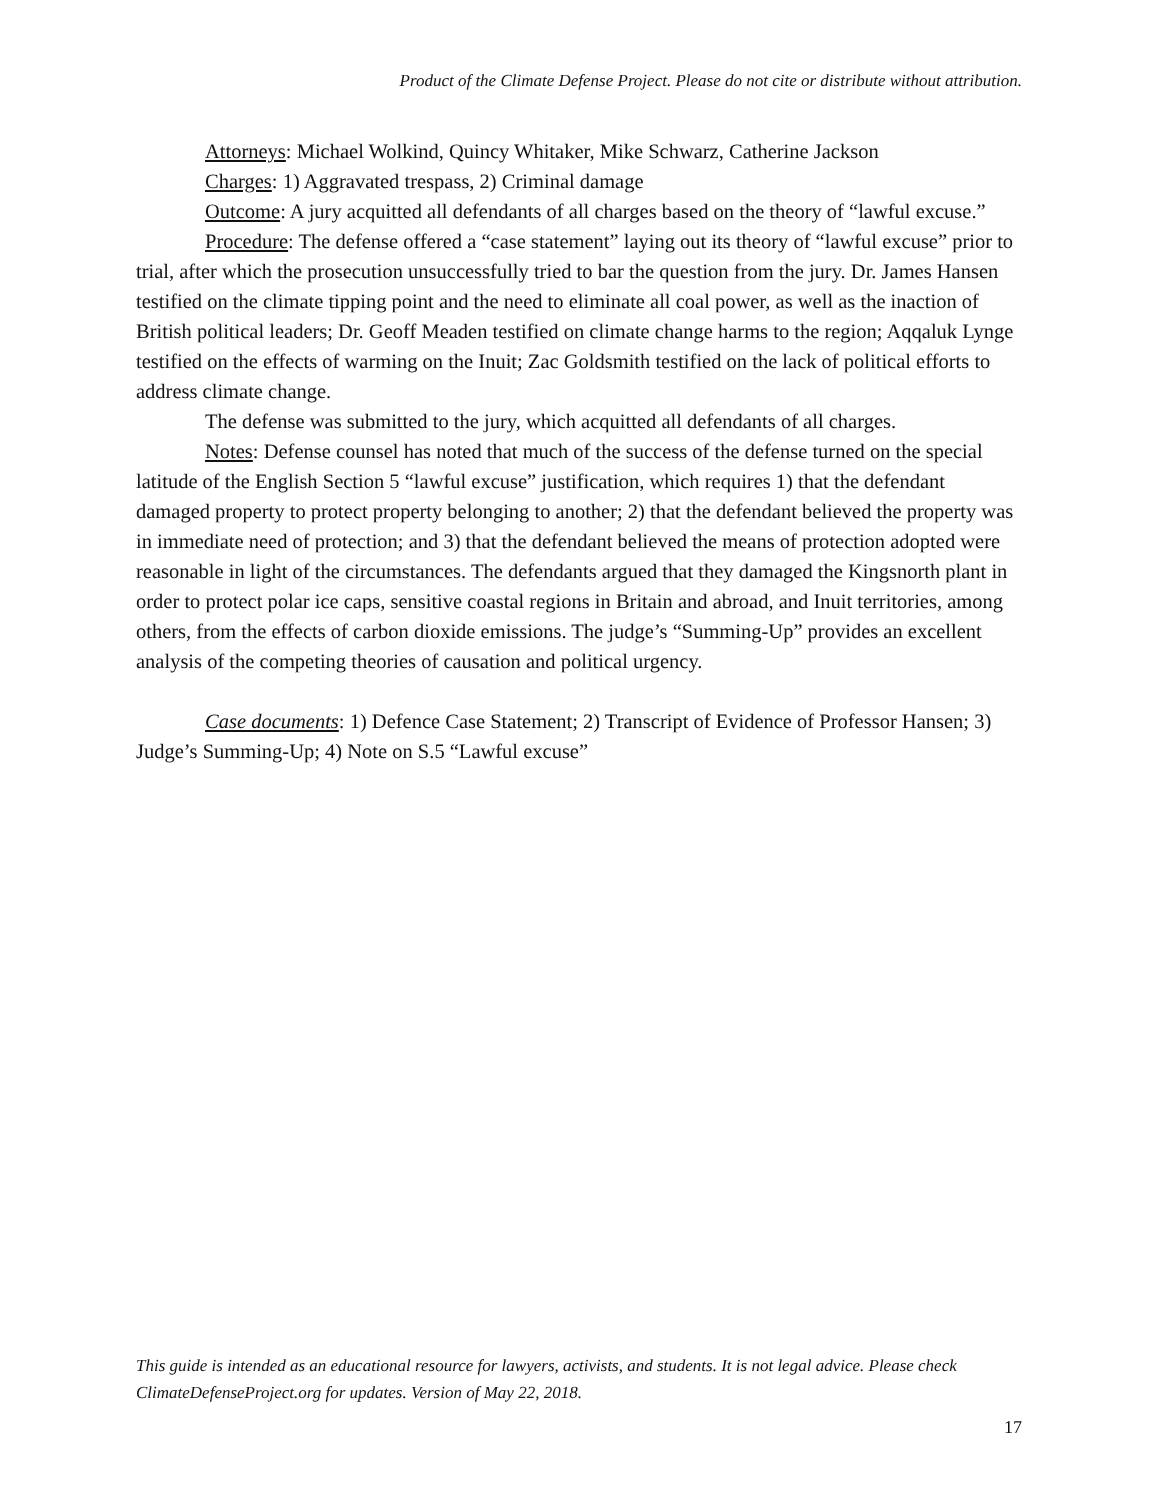Product of the Climate Defense Project. Please do not cite or distribute without attribution.
Attorneys: Michael Wolkind, Quincy Whitaker, Mike Schwarz, Catherine Jackson
Charges: 1) Aggravated trespass, 2) Criminal damage
Outcome: A jury acquitted all defendants of all charges based on the theory of “lawful excuse.”
Procedure: The defense offered a “case statement” laying out its theory of “lawful excuse” prior to trial, after which the prosecution unsuccessfully tried to bar the question from the jury. Dr. James Hansen testified on the climate tipping point and the need to eliminate all coal power, as well as the inaction of British political leaders; Dr. Geoff Meaden testified on climate change harms to the region; Aqqaluk Lynge testified on the effects of warming on the Inuit; Zac Goldsmith testified on the lack of political efforts to address climate change.
The defense was submitted to the jury, which acquitted all defendants of all charges.
Notes: Defense counsel has noted that much of the success of the defense turned on the special latitude of the English Section 5 “lawful excuse” justification, which requires 1) that the defendant damaged property to protect property belonging to another; 2) that the defendant believed the property was in immediate need of protection; and 3) that the defendant believed the means of protection adopted were reasonable in light of the circumstances. The defendants argued that they damaged the Kingsnorth plant in order to protect polar ice caps, sensitive coastal regions in Britain and abroad, and Inuit territories, among others, from the effects of carbon dioxide emissions. The judge’s “Summing-Up” provides an excellent analysis of the competing theories of causation and political urgency.
Case documents: 1) Defence Case Statement; 2) Transcript of Evidence of Professor Hansen; 3) Judge’s Summing-Up; 4) Note on S.5 “Lawful excuse”
This guide is intended as an educational resource for lawyers, activists, and students. It is not legal advice. Please check ClimateDefenseProject.org for updates. Version of May 22, 2018.
17